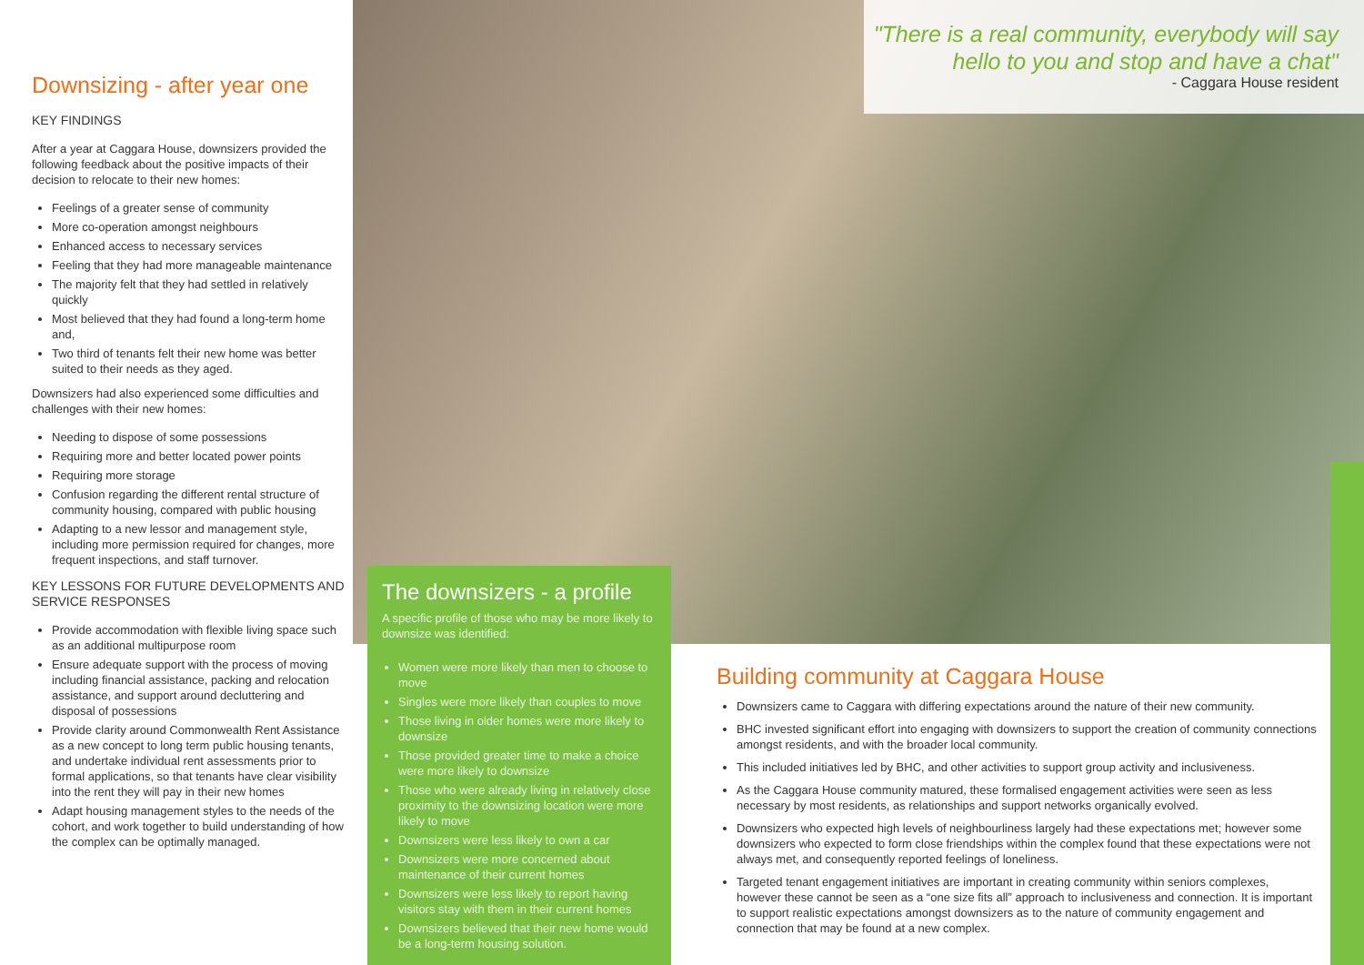Downsizing - after year one
KEY FINDINGS
After a year at Caggara House, downsizers provided the following feedback about the positive impacts of their decision to relocate to their new homes:
Feelings of a greater sense of community
More co-operation amongst neighbours
Enhanced access to necessary services
Feeling that they had more manageable maintenance
The majority felt that they had settled in relatively quickly
Most believed that they had found a long-term home and,
Two third of tenants felt their new home was better suited to their needs as they aged.
Downsizers had also experienced some difficulties and challenges with their new homes:
Needing to dispose of some possessions
Requiring more and better located power points
Requiring more storage
Confusion regarding the different rental structure of community housing, compared with public housing
Adapting to a new lessor and management style, including more permission required for changes, more frequent inspections, and staff turnover.
KEY LESSONS FOR FUTURE DEVELOPMENTS AND SERVICE RESPONSES
Provide accommodation with flexible living space such as an additional multipurpose room
Ensure adequate support with the process of moving including financial assistance, packing and relocation assistance, and support around decluttering and disposal of possessions
Provide clarity around Commonwealth Rent Assistance as a new concept to long term public housing tenants, and undertake individual rent assessments prior to formal applications, so that tenants have clear visibility into the rent they will pay in their new homes
Adapt housing management styles to the needs of the cohort, and work together to build understanding of how the complex can be optimally managed.
"There is a real community, everybody will say hello to you and stop and have a chat"
- Caggara House resident
The downsizers - a profile
A specific profile of those who may be more likely to downsize was identified:
Women were more likely than men to choose to move
Singles were more likely than couples to move
Those living in older homes were more likely to downsize
Those provided greater time to make a choice were more likely to downsize
Those who were already living in relatively close proximity to the downsizing location were more likely to move
Downsizers were less likely to own a car
Downsizers were more concerned about maintenance of their current homes
Downsizers were less likely to report having visitors stay with them in their current homes
Downsizers believed that their new home would be a long-term housing solution.
Building community at Caggara House
Downsizers came to Caggara with differing expectations around the nature of their new community.
BHC invested significant effort into engaging with downsizers to support the creation of community connections amongst residents, and with the broader local community.
This included initiatives led by BHC, and other activities to support group activity and inclusiveness.
As the Caggara House community matured, these formalised engagement activities were seen as less necessary by most residents, as relationships and support networks organically evolved.
Downsizers who expected high levels of neighbourliness largely had these expectations met; however some downsizers who expected to form close friendships within the complex found that these expectations were not always met, and consequently reported feelings of loneliness.
Targeted tenant engagement initiatives are important in creating community within seniors complexes, however these cannot be seen as a “one size fits all” approach to inclusiveness and connection. It is important to support realistic expectations amongst downsizers as to the nature of community engagement and connection that may be found at a new complex.